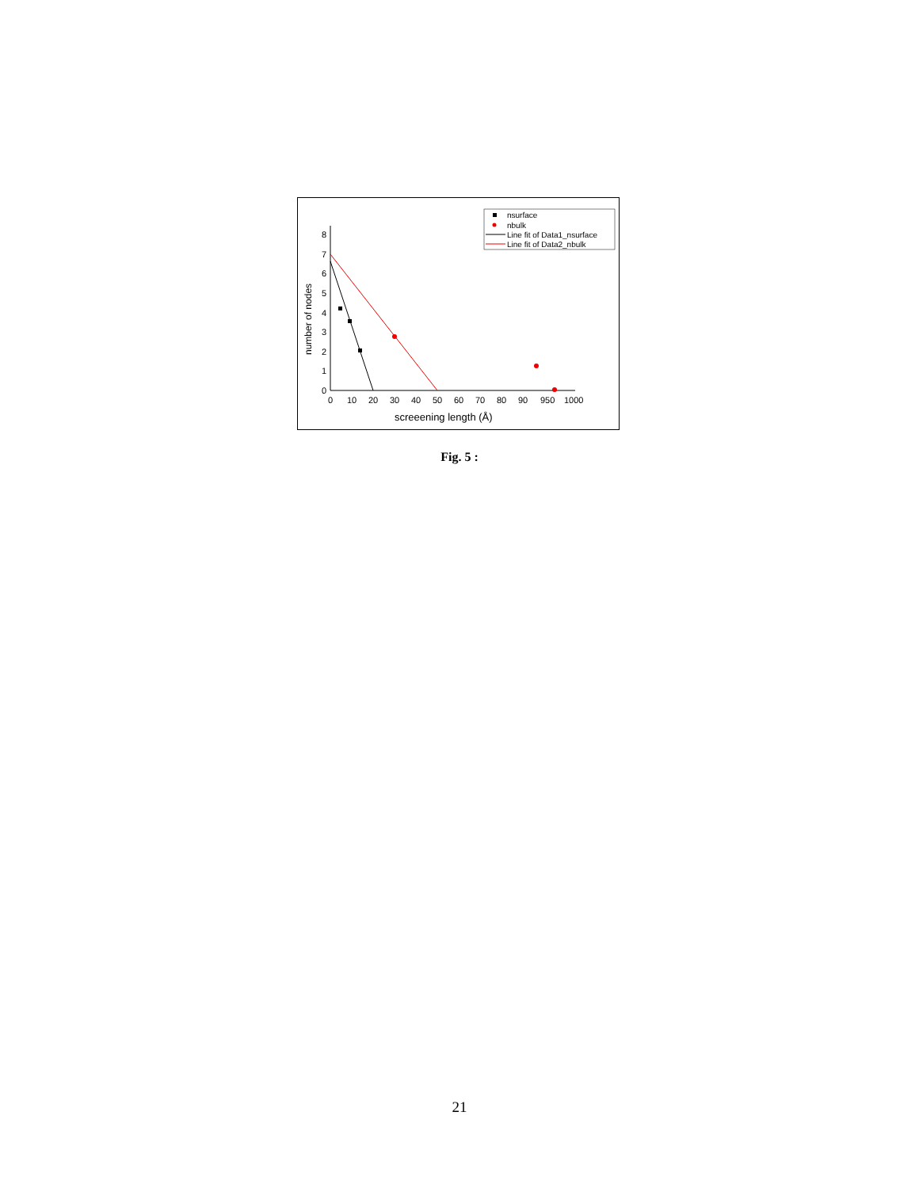0
1
2
3
4
5
6
7
8
0
10
20
30
40
50
60
70
80
90
950
1000
screeening length (Å)
number of nodes
nsurface
nbulk
Line fit of Data1_nsurface
Line fit of Data2_nbulk
Fig. 5 :
21